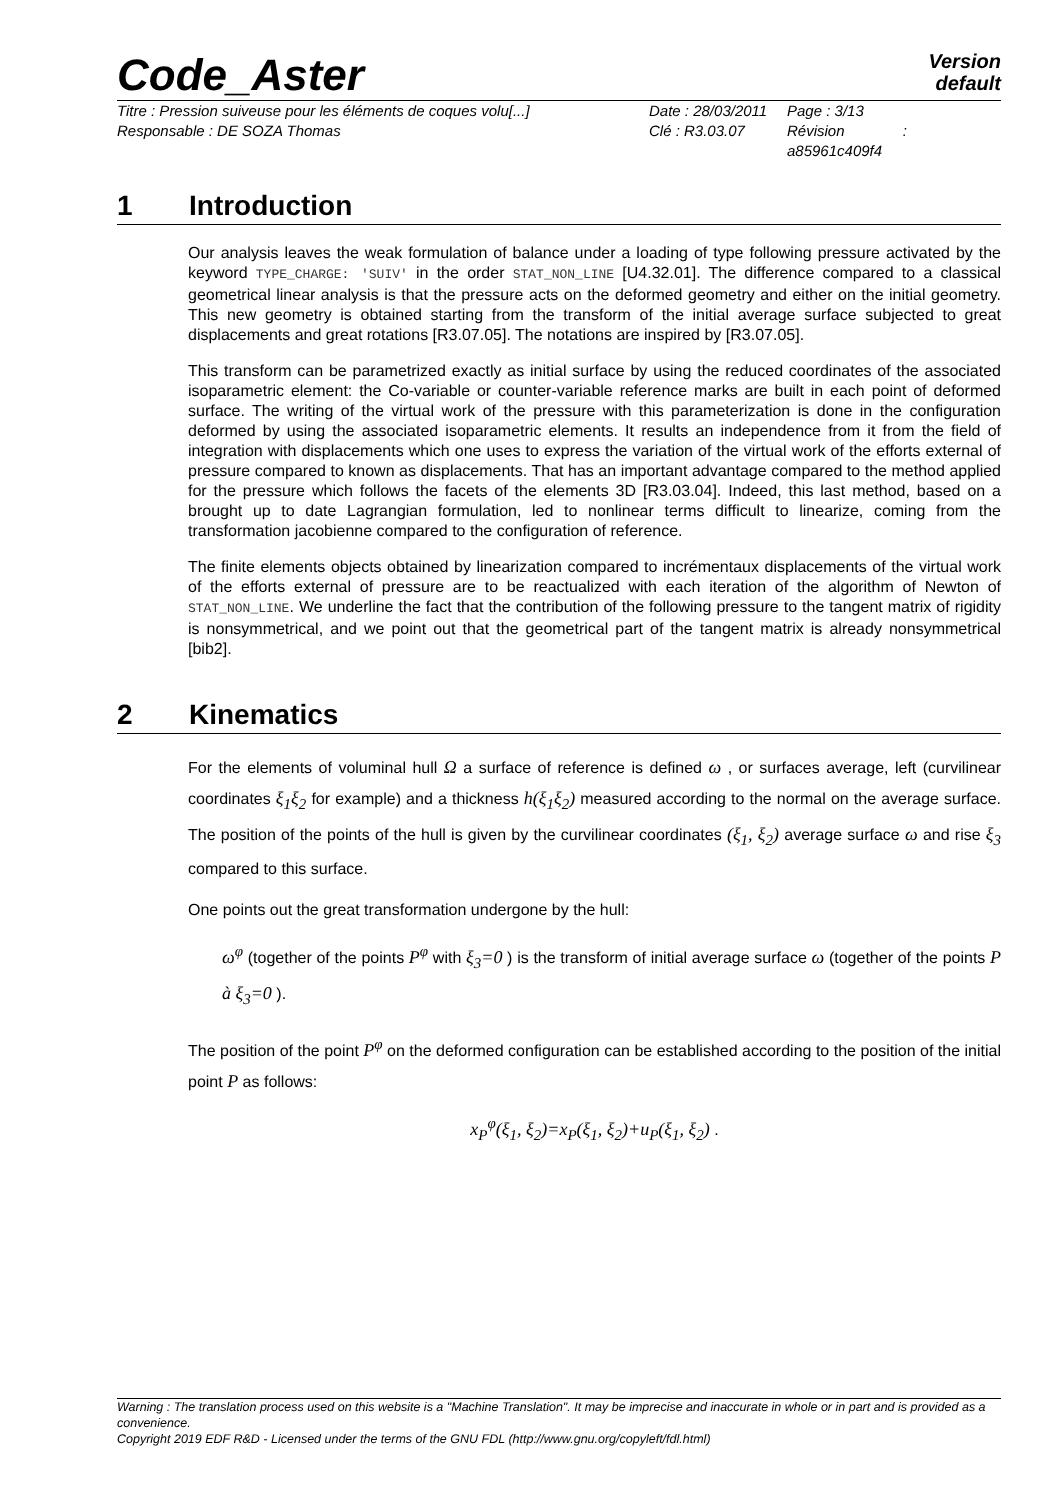Code_Aster
Version
default
Titre : Pression suiveuse pour les éléments de coques volu[...]
Responsable : DE SOZA Thomas
Date : 28/03/2011
Clé : R3.03.07
Page : 3/13
Révision :
a85961c409f4
1 Introduction
Our analysis leaves the weak formulation of balance under a loading of type following pressure activated by the keyword TYPE_CHARGE: 'SUIV' in the order STAT_NON_LINE [U4.32.01]. The difference compared to a classical geometrical linear analysis is that the pressure acts on the deformed geometry and either on the initial geometry. This new geometry is obtained starting from the transform of the initial average surface subjected to great displacements and great rotations [R3.07.05]. The notations are inspired by [R3.07.05].
This transform can be parametrized exactly as initial surface by using the reduced coordinates of the associated isoparametric element: the Co-variable or counter-variable reference marks are built in each point of deformed surface. The writing of the virtual work of the pressure with this parameterization is done in the configuration deformed by using the associated isoparametric elements. It results an independence from it from the field of integration with displacements which one uses to express the variation of the virtual work of the efforts external of pressure compared to known as displacements. That has an important advantage compared to the method applied for the pressure which follows the facets of the elements 3D [R3.03.04]. Indeed, this last method, based on a brought up to date Lagrangian formulation, led to nonlinear terms difficult to linearize, coming from the transformation jacobienne compared to the configuration of reference.
The finite elements objects obtained by linearization compared to incrémentaux displacements of the virtual work of the efforts external of pressure are to be reactualized with each iteration of the algorithm of Newton of STAT_NON_LINE. We underline the fact that the contribution of the following pressure to the tangent matrix of rigidity is nonsymmetrical, and we point out that the geometrical part of the tangent matrix is already nonsymmetrical [bib2].
2 Kinematics
For the elements of voluminal hull Ω a surface of reference is defined ω , or surfaces average, left (curvilinear coordinates ξ<sub>1</sub>ξ<sub>2</sub> for example) and a thickness h(ξ<sub>1</sub>ξ<sub>2</sub>) measured according to the normal on the average surface. The position of the points of the hull is given by the curvilinear coordinates (ξ<sub>1</sub>, ξ<sub>2</sub>) average surface ω and rise ξ<sub>3</sub> compared to this surface.
One points out the great transformation undergone by the hull:
ω<sup>φ</sup> (together of the points P<sup>φ</sup> with ξ<sub>3</sub>=0 ) is the transform of initial average surface ω (together of the points P à ξ<sub>3</sub>=0 ).
The position of the point P<sup>φ</sup> on the deformed configuration can be established according to the position of the initial point P as follows:
x<sub>P</sub><sup>φ</sup>(ξ<sub>1</sub>, ξ<sub>2</sub>)=x<sub>P</sub>(ξ<sub>1</sub>, ξ<sub>2</sub>)+u<sub>P</sub>(ξ<sub>1</sub>, ξ<sub>2</sub>) .
Warning : The translation process used on this website is a "Machine Translation". It may be imprecise and inaccurate in whole or in part and is provided as a convenience.
Copyright 2019 EDF R&D - Licensed under the terms of the GNU FDL (http://www.gnu.org/copyleft/fdl.html)